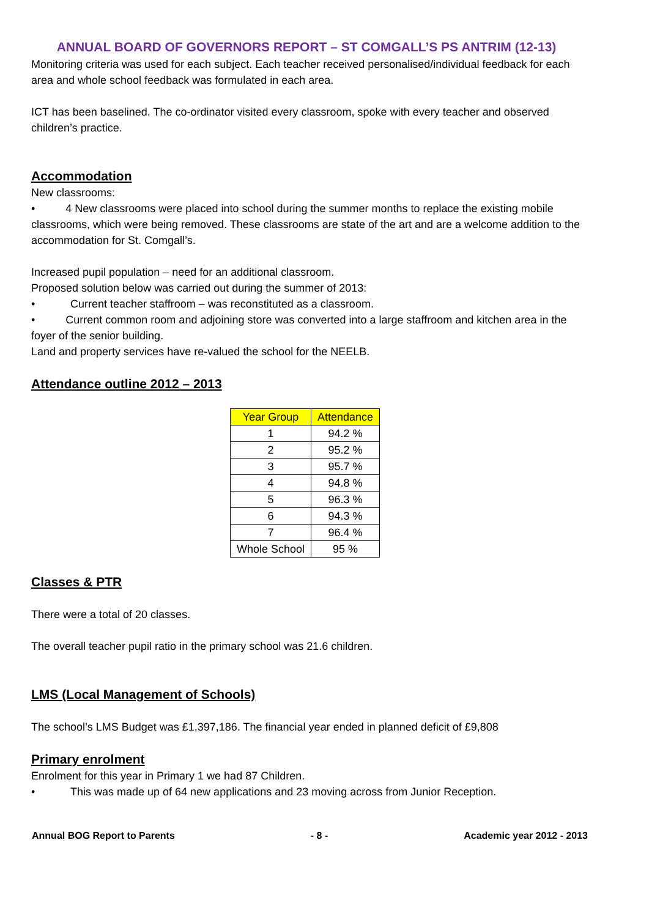ANNUAL BOARD OF GOVERNORS REPORT – ST COMGALL’S PS ANTRIM (12-13)
Monitoring criteria was used for each subject. Each teacher received personalised/individual feedback for each area and whole school feedback was formulated in each area.
ICT has been baselined. The co-ordinator visited every classroom, spoke with every teacher and observed children’s practice.
Accommodation
New classrooms:
• 4 New classrooms were placed into school during the summer months to replace the existing mobile classrooms, which were being removed. These classrooms are state of the art and are a welcome addition to the accommodation for St. Comgall’s.
Increased pupil population – need for an additional classroom.
Proposed solution below was carried out during the summer of 2013:
• Current teacher staffroom – was reconstituted as a classroom.
• Current common room and adjoining store was converted into a large staffroom and kitchen area in the foyer of the senior building.
Land and property services have re-valued the school for the NEELB.
Attendance outline 2012 – 2013
| Year Group | Attendance |
| --- | --- |
| 1 | 94.2 % |
| 2 | 95.2 % |
| 3 | 95.7 % |
| 4 | 94.8 % |
| 5 | 96.3 % |
| 6 | 94.3 % |
| 7 | 96.4 % |
| Whole School | 95 % |
Classes & PTR
There were a total of 20 classes.
The overall teacher pupil ratio in the primary school was 21.6 children.
LMS (Local Management of Schools)
The school’s LMS Budget was £1,397,186. The financial year ended in planned deficit of £9,808
Primary enrolment
Enrolment for this year in Primary 1 we had 87 Children.
• This was made up of 64 new applications and 23 moving across from Junior Reception.
Annual BOG Report to Parents - 8 - Academic year 2012 - 2013